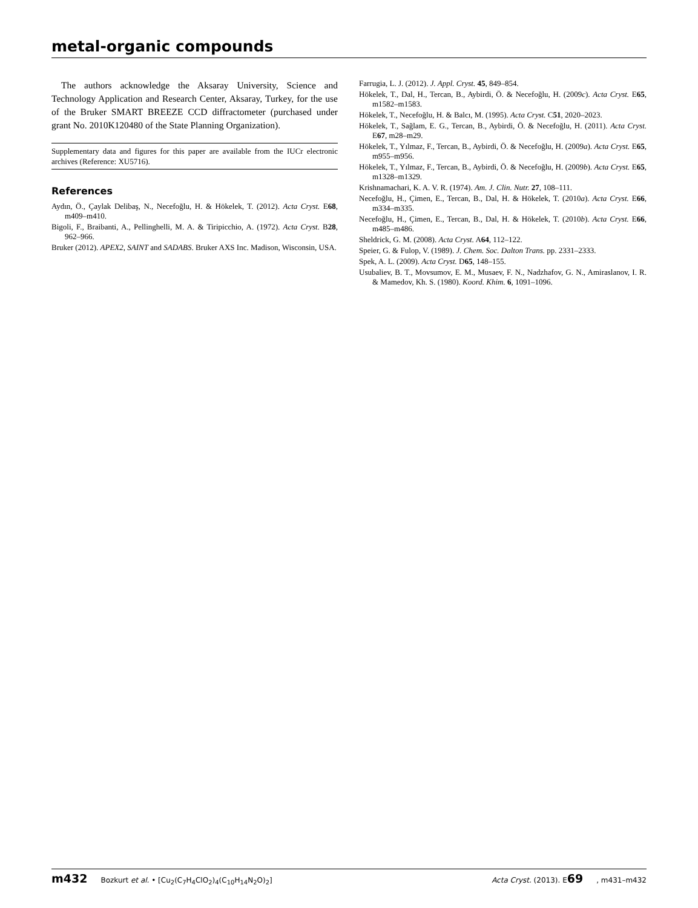metal-organic compounds
The authors acknowledge the Aksaray University, Science and Technology Application and Research Center, Aksaray, Turkey, for the use of the Bruker SMART BREEZE CCD diffractometer (purchased under grant No. 2010K120480 of the State Planning Organization).
Supplementary data and figures for this paper are available from the IUCr electronic archives (Reference: XU5716).
References
Aydın, Ö., Çaylak Delibaş, N., Necefoğlu, H. & Hökelek, T. (2012). Acta Cryst. E68, m409–m410.
Bigoli, F., Braibanti, A., Pellinghelli, M. A. & Tiripicchio, A. (1972). Acta Cryst. B28, 962–966.
Bruker (2012). APEX2, SAINT and SADABS. Bruker AXS Inc. Madison, Wisconsin, USA.
Farrugia, L. J. (2012). J. Appl. Cryst. 45, 849–854.
Hökelek, T., Dal, H., Tercan, B., Aybirdi, Ö. & Necefoğlu, H. (2009c). Acta Cryst. E65, m1582–m1583.
Hökelek, T., Necefoğlu, H. & Balcı, M. (1995). Acta Cryst. C51, 2020–2023.
Hökelek, T., Sağlam, E. G., Tercan, B., Aybirdi, Ö. & Necefoğlu, H. (2011). Acta Cryst. E67, m28–m29.
Hökelek, T., Yılmaz, F., Tercan, B., Aybirdi, Ö. & Necefoğlu, H. (2009a). Acta Cryst. E65, m955–m956.
Hökelek, T., Yılmaz, F., Tercan, B., Aybirdi, Ö. & Necefoğlu, H. (2009b). Acta Cryst. E65, m1328–m1329.
Krishnamachari, K. A. V. R. (1974). Am. J. Clin. Nutr. 27, 108–111.
Necefoğlu, H., Çimen, E., Tercan, B., Dal, H. & Hökelek, T. (2010a). Acta Cryst. E66, m334–m335.
Necefoğlu, H., Çimen, E., Tercan, B., Dal, H. & Hökelek, T. (2010b). Acta Cryst. E66, m485–m486.
Sheldrick, G. M. (2008). Acta Cryst. A64, 112–122.
Speier, G. & Fulop, V. (1989). J. Chem. Soc. Dalton Trans. pp. 2331–2333.
Spek, A. L. (2009). Acta Cryst. D65, 148–155.
Usubaliev, B. T., Movsumov, E. M., Musaev, F. N., Nadzhafov, G. N., Amiraslanov, I. R. & Mamedov, Kh. S. (1980). Koord. Khim. 6, 1091–1096.
m432 Bozkurt et al. • [Cu<sub>2</sub>(C<sub>7</sub>H<sub>4</sub>ClO<sub>2</sub>)<sub>4</sub>(C<sub>10</sub>H<sub>14</sub>N<sub>2</sub>O)<sub>2</sub>] Acta Cryst. (2013). E69, m431–m432